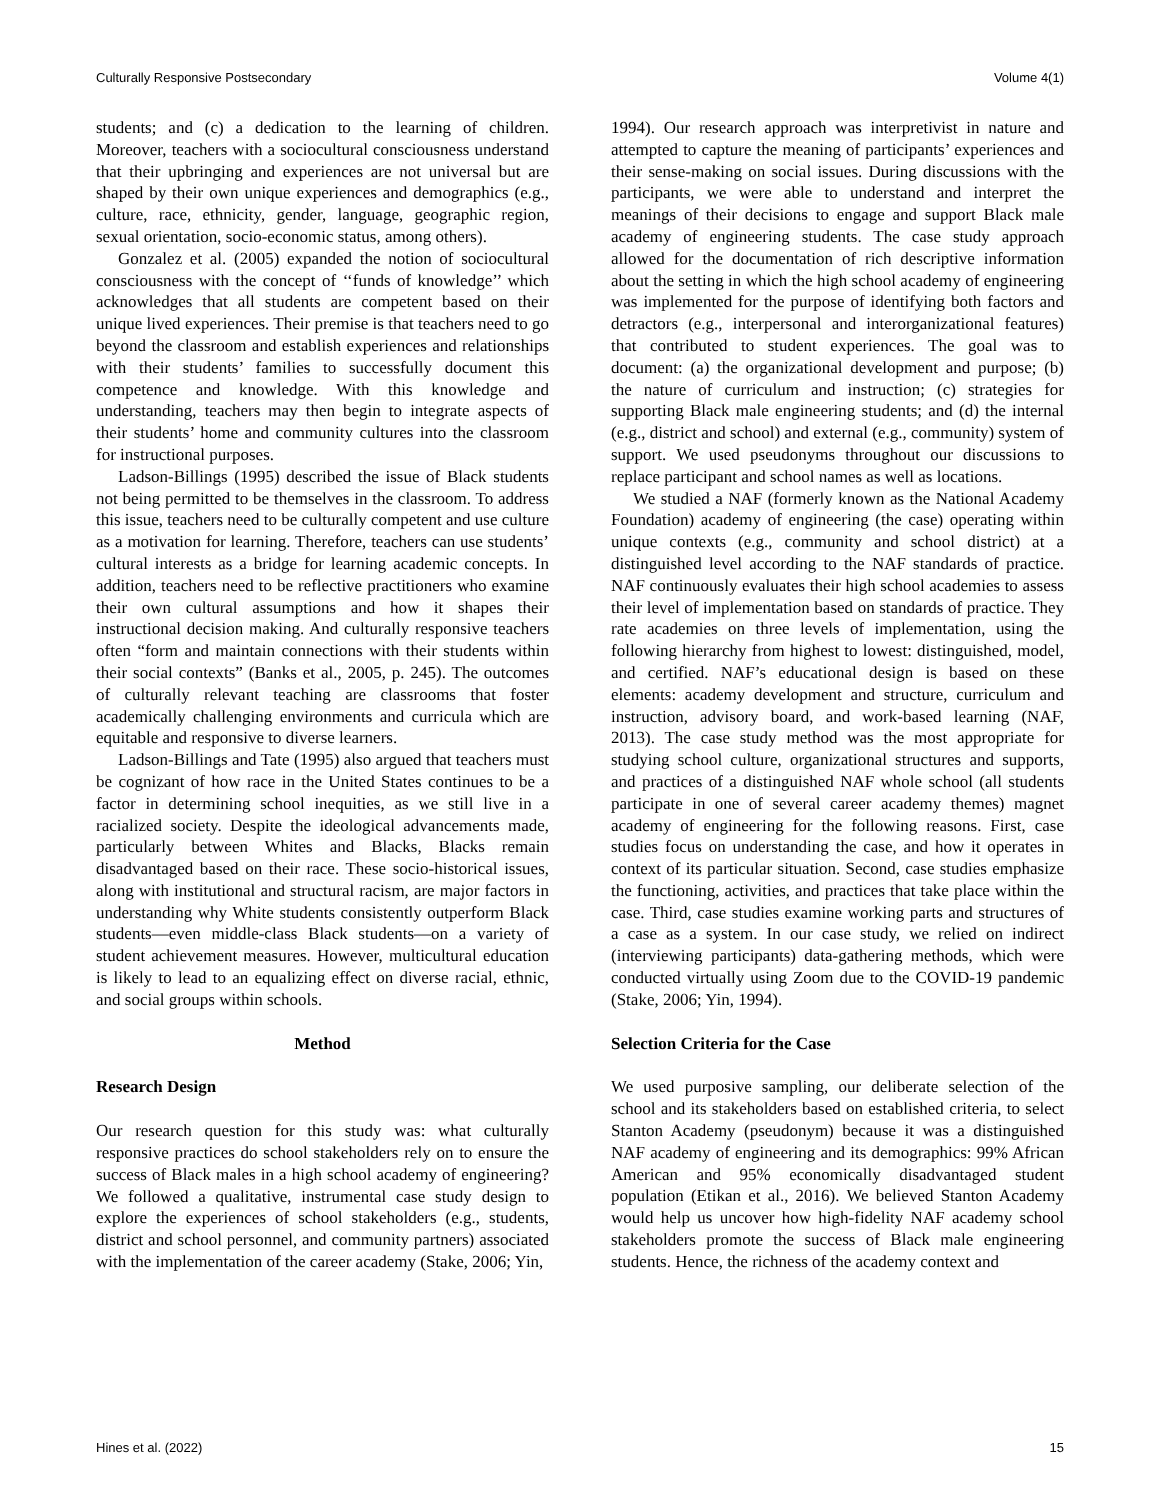Culturally Responsive Postsecondary Volume 4(1)
students; and (c) a dedication to the learning of children. Moreover, teachers with a sociocultural consciousness understand that their upbringing and experiences are not universal but are shaped by their own unique experiences and demographics (e.g., culture, race, ethnicity, gender, language, geographic region, sexual orientation, socio-economic status, among others).
Gonzalez et al. (2005) expanded the notion of sociocultural consciousness with the concept of ‘‘funds of knowledge’’ which acknowledges that all students are competent based on their unique lived experiences. Their premise is that teachers need to go beyond the classroom and establish experiences and relationships with their students’ families to successfully document this competence and knowledge. With this knowledge and understanding, teachers may then begin to integrate aspects of their students’ home and community cultures into the classroom for instructional purposes.
Ladson-Billings (1995) described the issue of Black students not being permitted to be themselves in the classroom. To address this issue, teachers need to be culturally competent and use culture as a motivation for learning. Therefore, teachers can use students’ cultural interests as a bridge for learning academic concepts. In addition, teachers need to be reflective practitioners who examine their own cultural assumptions and how it shapes their instructional decision making. And culturally responsive teachers often “form and maintain connections with their students within their social contexts” (Banks et al., 2005, p. 245). The outcomes of culturally relevant teaching are classrooms that foster academically challenging environments and curricula which are equitable and responsive to diverse learners.
Ladson-Billings and Tate (1995) also argued that teachers must be cognizant of how race in the United States continues to be a factor in determining school inequities, as we still live in a racialized society. Despite the ideological advancements made, particularly between Whites and Blacks, Blacks remain disadvantaged based on their race. These socio-historical issues, along with institutional and structural racism, are major factors in understanding why White students consistently outperform Black students—even middle-class Black students—on a variety of student achievement measures. However, multicultural education is likely to lead to an equalizing effect on diverse racial, ethnic, and social groups within schools.
Method
Research Design
Our research question for this study was: what culturally responsive practices do school stakeholders rely on to ensure the success of Black males in a high school academy of engineering? We followed a qualitative, instrumental case study design to explore the experiences of school stakeholders (e.g., students, district and school personnel, and community partners) associated with the implementation of the career academy (Stake, 2006; Yin,
1994). Our research approach was interpretivist in nature and attempted to capture the meaning of participants’ experiences and their sense-making on social issues. During discussions with the participants, we were able to understand and interpret the meanings of their decisions to engage and support Black male academy of engineering students. The case study approach allowed for the documentation of rich descriptive information about the setting in which the high school academy of engineering was implemented for the purpose of identifying both factors and detractors (e.g., interpersonal and interorganizational features) that contributed to student experiences. The goal was to document: (a) the organizational development and purpose; (b) the nature of curriculum and instruction; (c) strategies for supporting Black male engineering students; and (d) the internal (e.g., district and school) and external (e.g., community) system of support. We used pseudonyms throughout our discussions to replace participant and school names as well as locations.
We studied a NAF (formerly known as the National Academy Foundation) academy of engineering (the case) operating within unique contexts (e.g., community and school district) at a distinguished level according to the NAF standards of practice. NAF continuously evaluates their high school academies to assess their level of implementation based on standards of practice. They rate academies on three levels of implementation, using the following hierarchy from highest to lowest: distinguished, model, and certified. NAF’s educational design is based on these elements: academy development and structure, curriculum and instruction, advisory board, and work-based learning (NAF, 2013). The case study method was the most appropriate for studying school culture, organizational structures and supports, and practices of a distinguished NAF whole school (all students participate in one of several career academy themes) magnet academy of engineering for the following reasons. First, case studies focus on understanding the case, and how it operates in context of its particular situation. Second, case studies emphasize the functioning, activities, and practices that take place within the case. Third, case studies examine working parts and structures of a case as a system. In our case study, we relied on indirect (interviewing participants) data-gathering methods, which were conducted virtually using Zoom due to the COVID-19 pandemic (Stake, 2006; Yin, 1994).
Selection Criteria for the Case
We used purposive sampling, our deliberate selection of the school and its stakeholders based on established criteria, to select Stanton Academy (pseudonym) because it was a distinguished NAF academy of engineering and its demographics: 99% African American and 95% economically disadvantaged student population (Etikan et al., 2016). We believed Stanton Academy would help us uncover how high-fidelity NAF academy school stakeholders promote the success of Black male engineering students. Hence, the richness of the academy context and
Hines et al. (2022) 15